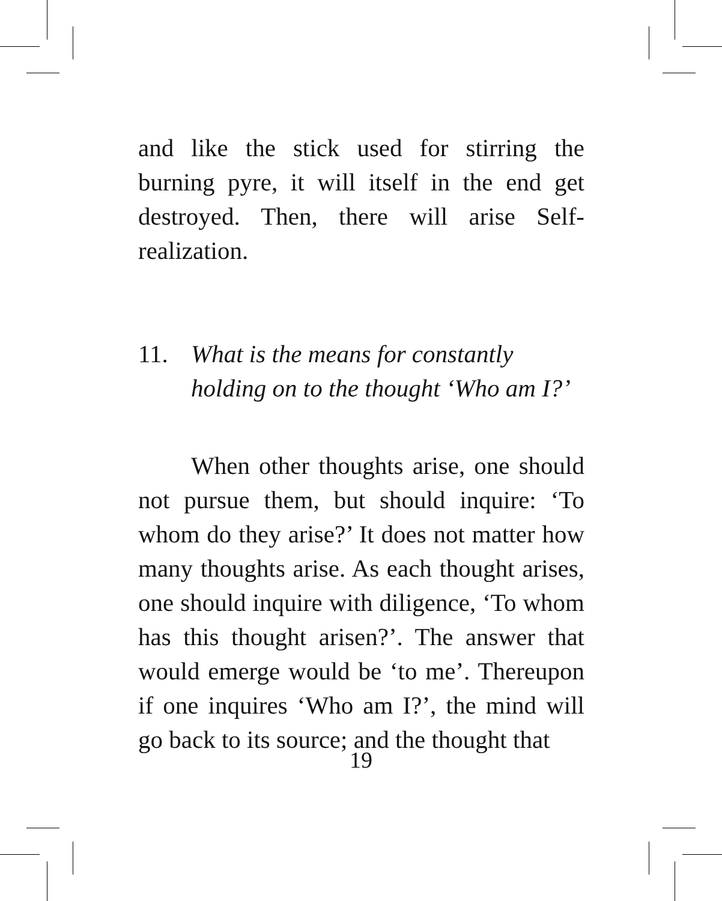and like the stick used for stirring the burning pyre, it will itself in the end get destroyed. Then, there will arise Self-realization.
11. What is the means for constantly holding on to the thought ‘Who am I?’
When other thoughts arise, one should not pursue them, but should inquire: ‘To whom do they arise?’ It does not matter how many thoughts arise. As each thought arises, one should inquire with diligence, ‘To whom has this thought arisen?’. The answer that would emerge would be ‘to me’. Thereupon if one inquires ‘Who am I?’, the mind will go back to its source; and the thought that
19